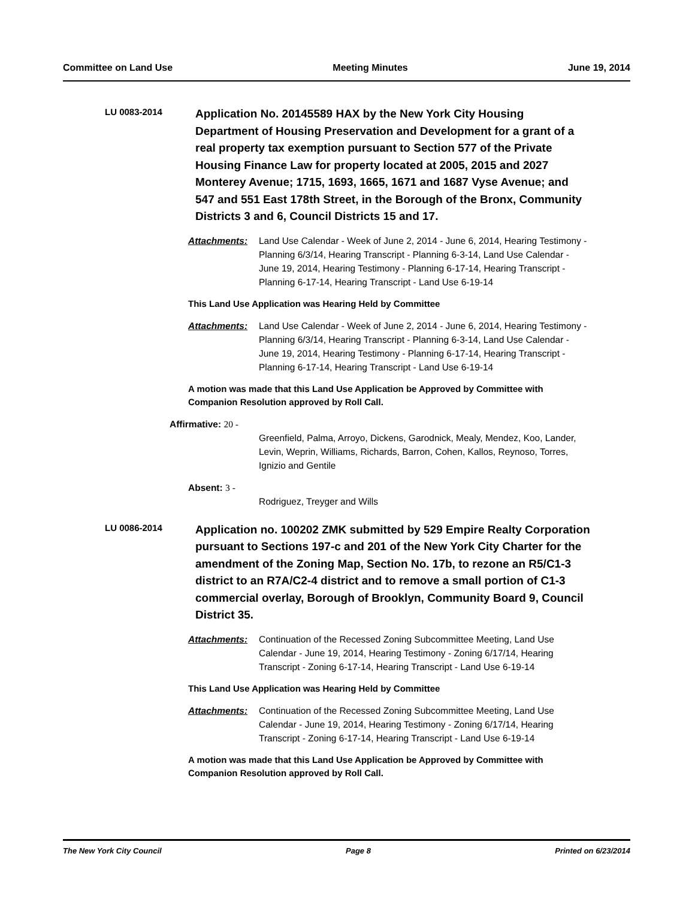Committee on Land Use Meeting Minutes June 19, 2014
LU 0083-2014
Application No. 20145589 HAX by the New York City Housing Department of Housing Preservation and Development for a grant of a real property tax exemption pursuant to Section 577 of the Private Housing Finance Law for property located at 2005, 2015 and 2027 Monterey Avenue; 1715, 1693, 1665, 1671 and 1687 Vyse Avenue; and 547 and 551 East 178th Street, in the Borough of the Bronx, Community Districts 3 and 6, Council Districts 15 and 17.
Attachments: Land Use Calendar - Week of June 2, 2014 - June 6, 2014, Hearing Testimony - Planning 6/3/14, Hearing Transcript - Planning 6-3-14, Land Use Calendar - June 19, 2014, Hearing Testimony - Planning 6-17-14, Hearing Transcript - Planning 6-17-14, Hearing Transcript - Land Use 6-19-14
This Land Use Application was Hearing Held by Committee
Attachments: Land Use Calendar - Week of June 2, 2014 - June 6, 2014, Hearing Testimony - Planning 6/3/14, Hearing Transcript - Planning 6-3-14, Land Use Calendar - June 19, 2014, Hearing Testimony - Planning 6-17-14, Hearing Transcript - Planning 6-17-14, Hearing Transcript - Land Use 6-19-14
A motion was made that this Land Use Application be Approved by Committee with Companion Resolution approved by Roll Call.
Affirmative: 20 -
Greenfield, Palma, Arroyo, Dickens, Garodnick, Mealy, Mendez, Koo, Lander, Levin, Weprin, Williams, Richards, Barron, Cohen, Kallos, Reynoso, Torres, Ignizio and Gentile
Absent: 3 -
Rodriguez, Treyger and Wills
LU 0086-2014
Application no. 100202 ZMK submitted by 529 Empire Realty Corporation pursuant to Sections 197-c and 201 of the New York City Charter for the amendment of the Zoning Map, Section No. 17b, to rezone an R5/C1-3 district to an R7A/C2-4 district and to remove a small portion of C1-3 commercial overlay, Borough of Brooklyn, Community Board 9, Council District 35.
Attachments: Continuation of the Recessed Zoning Subcommittee Meeting, Land Use Calendar - June 19, 2014, Hearing Testimony - Zoning 6/17/14, Hearing Transcript - Zoning 6-17-14, Hearing Transcript - Land Use 6-19-14
This Land Use Application was Hearing Held by Committee
Attachments: Continuation of the Recessed Zoning Subcommittee Meeting, Land Use Calendar - June 19, 2014, Hearing Testimony - Zoning 6/17/14, Hearing Transcript - Zoning 6-17-14, Hearing Transcript - Land Use 6-19-14
A motion was made that this Land Use Application be Approved by Committee with Companion Resolution approved by Roll Call.
The New York City Council Page 8 Printed on 6/23/2014